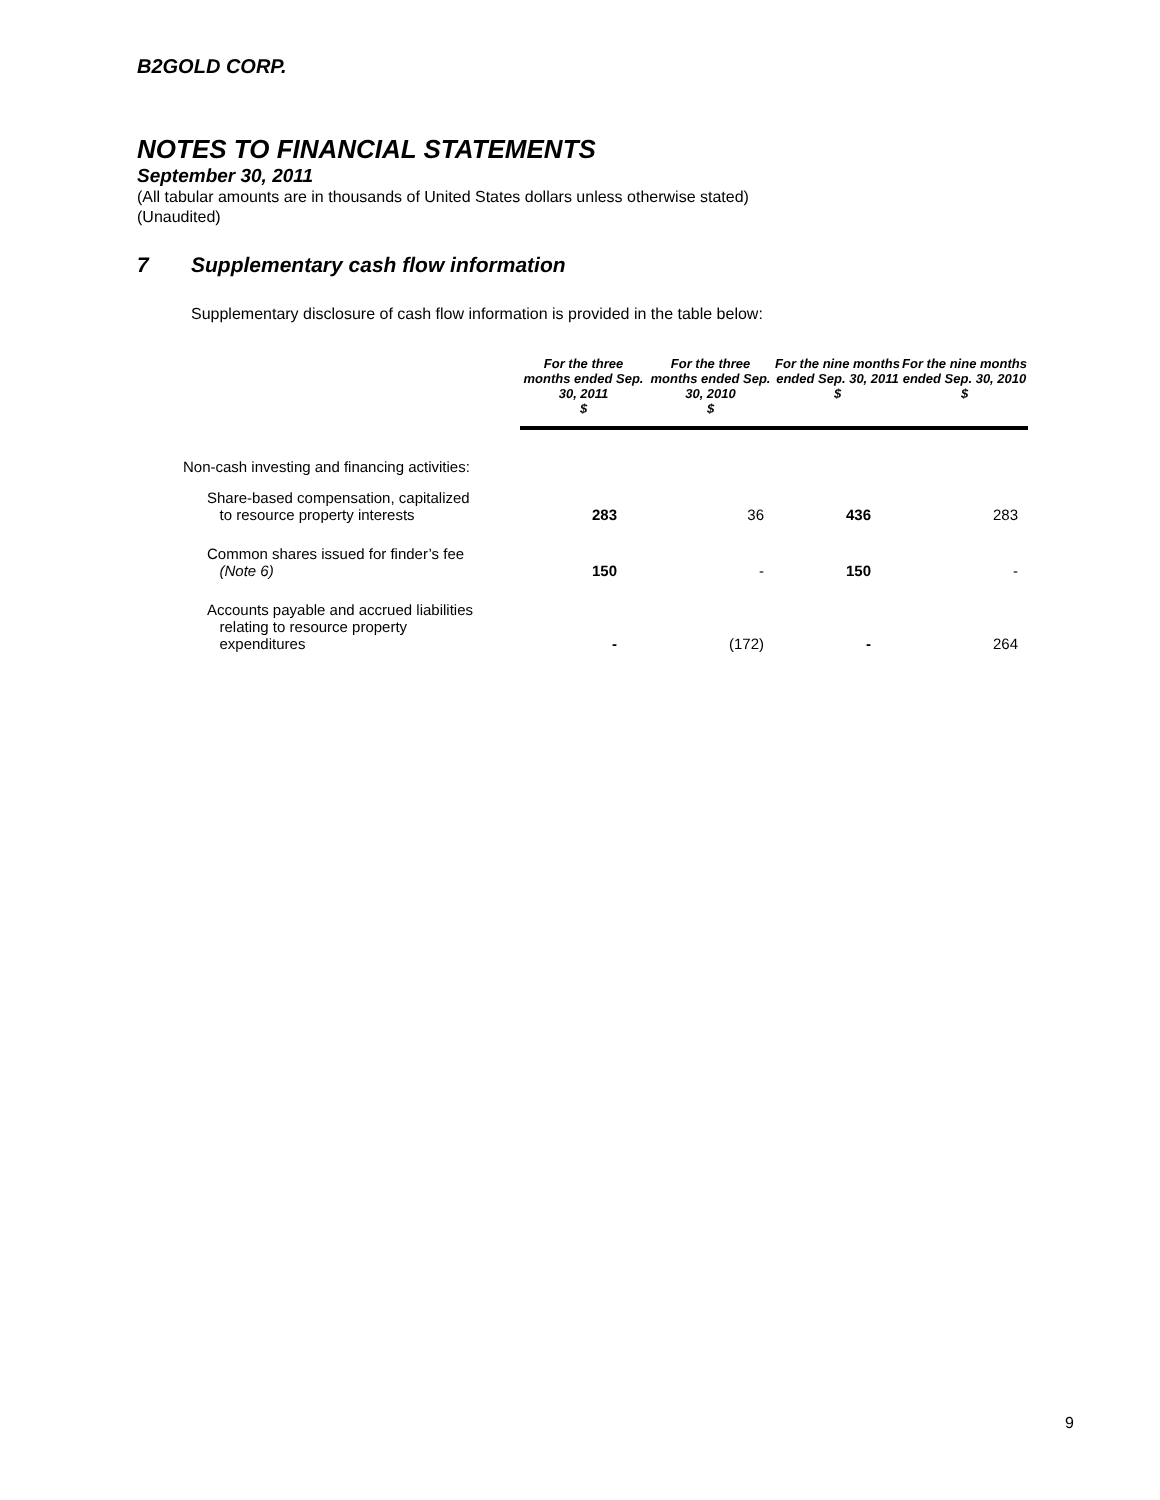B2GOLD CORP.
NOTES TO FINANCIAL STATEMENTS
September 30, 2011
(All tabular amounts are in thousands of United States dollars unless otherwise stated)
(Unaudited)
7 Supplementary cash flow information
Supplementary disclosure of cash flow information is provided in the table below:
| | For the three months ended Sep. 30, 2011 $ | For the three months ended Sep. 30, 2010 $ | For the nine months ended Sep. 30, 2011 $ | For the nine months ended Sep. 30, 2010 $ |
| --- | --- | --- | --- | --- |
| Non-cash investing and financing activities: | | | | |
| Share-based compensation, capitalized to resource property interests | 283 | 36 | 436 | 283 |
| Common shares issued for finder’s fee (Note 6) | 150 | - | 150 | - |
| Accounts payable and accrued liabilities relating to resource property expenditures | - | (172) | - | 264 |
9